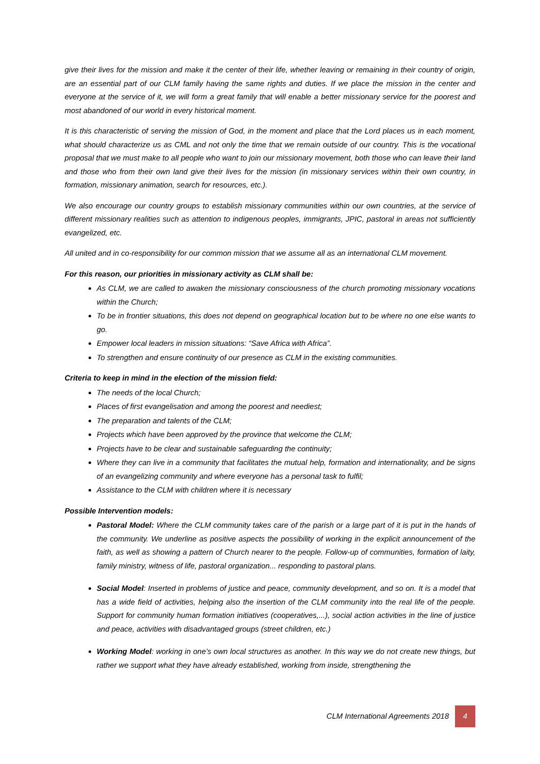give their lives for the mission and make it the center of their life, whether leaving or remaining in their country of origin, are an essential part of our CLM family having the same rights and duties. If we place the mission in the center and everyone at the service of it, we will form a great family that will enable a better missionary service for the poorest and most abandoned of our world in every historical moment.
It is this characteristic of serving the mission of God, in the moment and place that the Lord places us in each moment, what should characterize us as CML and not only the time that we remain outside of our country. This is the vocational proposal that we must make to all people who want to join our missionary movement, both those who can leave their land and those who from their own land give their lives for the mission (in missionary services within their own country, in formation, missionary animation, search for resources, etc.).
We also encourage our country groups to establish missionary communities within our own countries, at the service of different missionary realities such as attention to indigenous peoples, immigrants, JPIC, pastoral in areas not sufficiently evangelized, etc.
All united and in co-responsibility for our common mission that we assume all as an international CLM movement.
For this reason, our priorities in missionary activity as CLM shall be:
As CLM, we are called to awaken the missionary consciousness of the church promoting missionary vocations within the Church;
To be in frontier situations, this does not depend on geographical location but to be where no one else wants to go.
Empower local leaders in mission situations: “Save Africa with Africa”.
To strengthen and ensure continuity of our presence as CLM in the existing communities.
Criteria to keep in mind in the election of the mission field:
The needs of the local Church;
Places of first evangelisation and among the poorest and neediest;
The preparation and talents of the CLM;
Projects which have been approved by the province that welcome the CLM;
Projects have to be clear and sustainable safeguarding the continuity;
Where they can live in a community that facilitates the mutual help, formation and internationality, and be signs of an evangelizing community and where everyone has a personal task to fulfil;
Assistance to the CLM with children where it is necessary
Possible Intervention models:
Pastoral Model: Where the CLM community takes care of the parish or a large part of it is put in the hands of the community. We underline as positive aspects the possibility of working in the explicit announcement of the faith, as well as showing a pattern of Church nearer to the people. Follow-up of communities, formation of laity, family ministry, witness of life, pastoral organization... responding to pastoral plans.
Social Model: Inserted in problems of justice and peace, community development, and so on. It is a model that has a wide field of activities, helping also the insertion of the CLM community into the real life of the people. Support for community human formation initiatives (cooperatives,...), social action activities in the line of justice and peace, activities with disadvantaged groups (street children, etc.)
Working Model: working in one’s own local structures as another. In this way we do not create new things, but rather we support what they have already established, working from inside, strengthening the
CLM International Agreements 2018
4